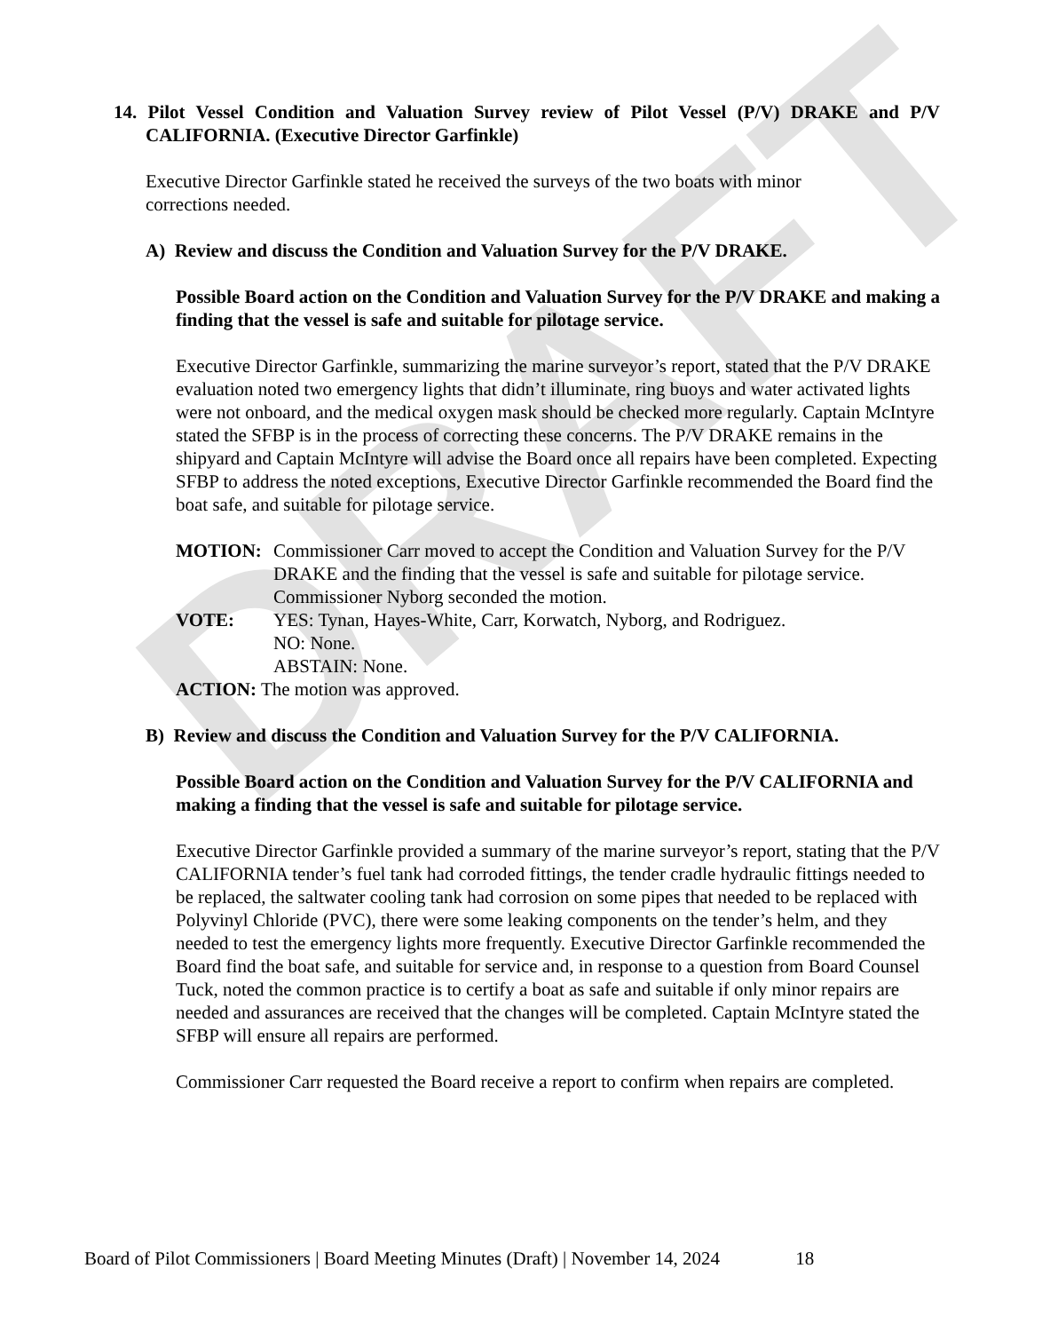DRAFT
14. Pilot Vessel Condition and Valuation Survey review of Pilot Vessel (P/V) DRAKE and P/V CALIFORNIA. (Executive Director Garfinkle)
Executive Director Garfinkle stated he received the surveys of the two boats with minor corrections needed.
A) Review and discuss the Condition and Valuation Survey for the P/V DRAKE.
Possible Board action on the Condition and Valuation Survey for the P/V DRAKE and making a finding that the vessel is safe and suitable for pilotage service.
Executive Director Garfinkle, summarizing the marine surveyor’s report, stated that the P/V DRAKE evaluation noted two emergency lights that didn’t illuminate, ring buoys and water activated lights were not onboard, and the medical oxygen mask should be checked more regularly. Captain McIntyre stated the SFBP is in the process of correcting these concerns. The P/V DRAKE remains in the shipyard and Captain McIntyre will advise the Board once all repairs have been completed. Expecting SFBP to address the noted exceptions, Executive Director Garfinkle recommended the Board find the boat safe, and suitable for pilotage service.
| MOTION: | Commissioner Carr moved to accept the Condition and Valuation Survey for the P/V DRAKE and the finding that the vessel is safe and suitable for pilotage service. Commissioner Nyborg seconded the motion. |
| VOTE: | YES: Tynan, Hayes-White, Carr, Korwatch, Nyborg, and Rodriguez. NO: None. ABSTAIN: None. |
| ACTION: The motion was approved. | |
B) Review and discuss the Condition and Valuation Survey for the P/V CALIFORNIA.
Possible Board action on the Condition and Valuation Survey for the P/V CALIFORNIA and making a finding that the vessel is safe and suitable for pilotage service.
Executive Director Garfinkle provided a summary of the marine surveyor’s report, stating that the P/V CALIFORNIA tender’s fuel tank had corroded fittings, the tender cradle hydraulic fittings needed to be replaced, the saltwater cooling tank had corrosion on some pipes that needed to be replaced with Polyvinyl Chloride (PVC), there were some leaking components on the tender’s helm, and they needed to test the emergency lights more frequently. Executive Director Garfinkle recommended the Board find the boat safe, and suitable for service and, in response to a question from Board Counsel Tuck, noted the common practice is to certify a boat as safe and suitable if only minor repairs are needed and assurances are received that the changes will be completed. Captain McIntyre stated the SFBP will ensure all repairs are performed.
Commissioner Carr requested the Board receive a report to confirm when repairs are completed.
Board of Pilot Commissioners | Board Meeting Minutes (Draft) | November 14, 2024 18